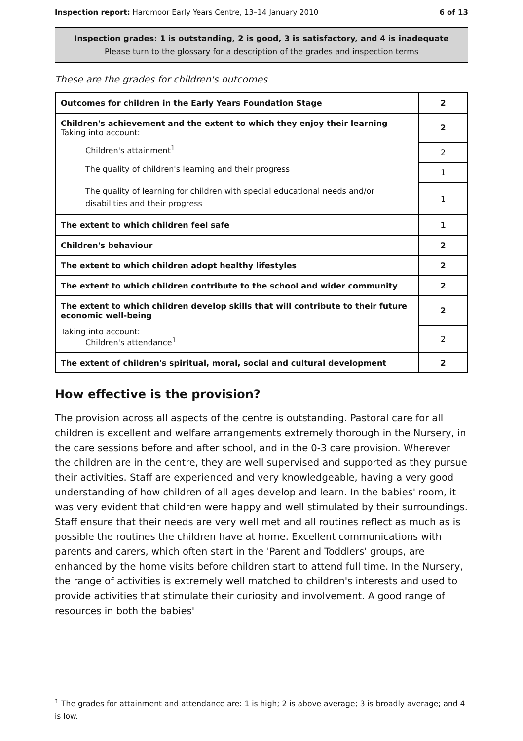Inspection report: Hardmoor Early Years Centre, 13–14 January 2010 6 of 13
Inspection grades: 1 is outstanding, 2 is good, 3 is satisfactory, and 4 is inadequate
Please turn to the glossary for a description of the grades and inspection terms
These are the grades for children's outcomes
| Outcomes for children in the Early Years Foundation Stage | 2 |
| Children's achievement and the extent to which they enjoy their learning Taking into account: | 2 |
| Children's attainment<sup>1</sup> | 2 |
| The quality of children's learning and their progress | 1 |
| The quality of learning for children with special educational needs and/or disabilities and their progress | 1 |
| The extent to which children feel safe | 1 |
| Children's behaviour | 2 |
| The extent to which children adopt healthy lifestyles | 2 |
| The extent to which children contribute to the school and wider community | 2 |
| The extent to which children develop skills that will contribute to their future economic well-being | 2 |
| Taking into account: Children's attendance<sup>1</sup> | 2 |
| The extent of children's spiritual, moral, social and cultural development | 2 |
How effective is the provision?
The provision across all aspects of the centre is outstanding. Pastoral care for all children is excellent and welfare arrangements extremely thorough in the Nursery, in the care sessions before and after school, and in the 0-3 care provision. Wherever the children are in the centre, they are well supervised and supported as they pursue their activities. Staff are experienced and very knowledgeable, having a very good understanding of how children of all ages develop and learn. In the babies' room, it was very evident that children were happy and well stimulated by their surroundings. Staff ensure that their needs are very well met and all routines reflect as much as is possible the routines the children have at home. Excellent communications with parents and carers, which often start in the 'Parent and Toddlers' groups, are enhanced by the home visits before children start to attend full time. In the Nursery, the range of activities is extremely well matched to children's interests and used to provide activities that stimulate their curiosity and involvement. A good range of resources in both the babies'
<sup>1</sup> The grades for attainment and attendance are: 1 is high; 2 is above average; 3 is broadly average; and 4 is low.